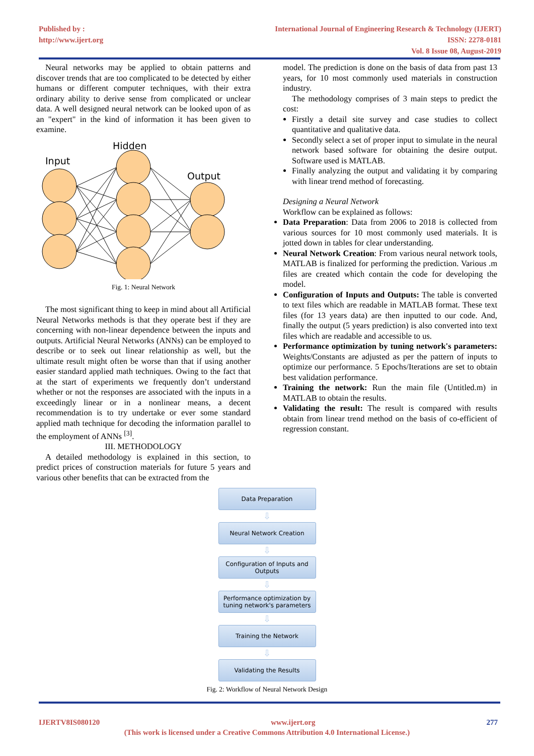Published by :
http://www.ijert.org
International Journal of Engineering Research & Technology (IJERT)
ISSN: 2278-0181
Vol. 8 Issue 08, August-2019
Neural networks may be applied to obtain patterns and discover trends that are too complicated to be detected by either humans or different computer techniques, with their extra ordinary ability to derive sense from complicated or unclear data. A well designed neural network can be looked upon of as an "expert" in the kind of information it has been given to examine.
Hidden
Input
Output
Fig. 1: Neural Network
The most significant thing to keep in mind about all Artificial Neural Networks methods is that they operate best if they are concerning with non-linear dependence between the inputs and outputs. Artificial Neural Networks (ANNs) can be employed to describe or to seek out linear relationship as well, but the ultimate result might often be worse than that if using another easier standard applied math techniques. Owing to the fact that at the start of experiments we frequently don’t understand whether or not the responses are associated with the inputs in a exceedingly linear or in a nonlinear means, a decent recommendation is to try undertake or ever some standard applied math technique for decoding the information parallel to the employment of ANNs <sup>[3]</sup>.
III. METHODOLOGY
A detailed methodology is explained in this section, to predict prices of construction materials for future 5 years and various other benefits that can be extracted from the
model. The prediction is done on the basis of data from past 13 years, for 10 most commonly used materials in construction industry.
The methodology comprises of 3 main steps to predict the cost:
Firstly a detail site survey and case studies to collect quantitative and qualitative data.
Secondly select a set of proper input to simulate in the neural network based software for obtaining the desire output. Software used is MATLAB.
Finally analyzing the output and validating it by comparing with linear trend method of forecasting.
Designing a Neural Network
Workflow can be explained as follows:
Data Preparation: Data from 2006 to 2018 is collected from various sources for 10 most commonly used materials. It is jotted down in tables for clear understanding.
Neural Network Creation: From various neural network tools, MATLAB is finalized for performing the prediction. Various .m files are created which contain the code for developing the model.
Configuration of Inputs and Outputs: The table is converted to text files which are readable in MATLAB format. These text files (for 13 years data) are then inputted to our code. And, finally the output (5 years prediction) is also converted into text files which are readable and accessible to us.
Performance optimization by tuning network's parameters: Weights/Constants are adjusted as per the pattern of inputs to optimize our performance. 5 Epochs/Iterations are set to obtain best validation performance.
Training the network: Run the main file (Untitled.m) in MATLAB to obtain the results.
Validating the result: The result is compared with results obtain from linear trend method on the basis of co-efficient of regression constant.
Data Preparation
⇩
Neural Network Creation
⇩
Configuration of Inputs and Outputs
⇩
Performance optimization by tuning network's parameters
⇩
Training the Network
⇩
Validating the Results
Fig. 2: Workflow of Neural Network Design
IJERTV8IS080120 www.ijert.org 277
(This work is licensed under a Creative Commons Attribution 4.0 International License.)